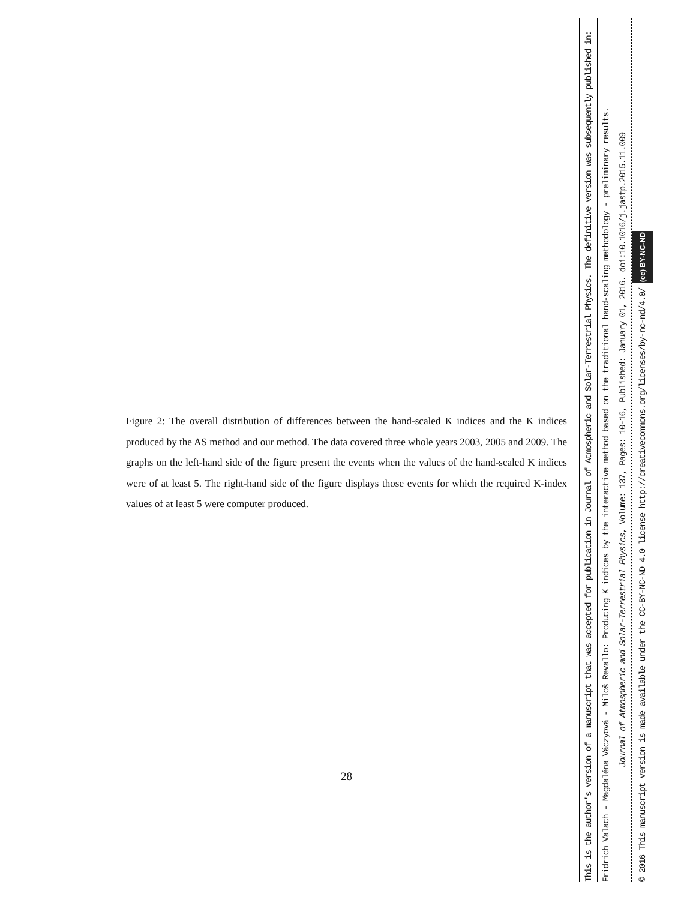Figure 2: The overall distribution of differences between the hand-scaled K indices and the K indices produced by the AS method and our method. The data covered three whole years 2003, 2005 and 2009. The graphs on the left-hand side of the figure present the events when the values of the hand-scaled K indices were of at least 5. The right-hand side of the figure displays those events for which the required K-index values of at least 5 were computer produced.
28
This is the author's version of a manuscript that was accepted for publication in Journal of Atmospheric and Solar-Terrestrial Physics. The definitive version was subsequently published in:
Fridrich Valach - Magdaléna Váczyová - Miloš Revallo: Producing K indices by the interactive method based on the traditional hand-scaling methodology - preliminary results.
Journal of Atmospheric and Solar-Terrestrial Physics, Volume: 137, Pages: 10-16, Published: January 01, 2016. doi:10.1016/j.jastp.2015.11.009
© 2016 This manuscript version is made available under the CC-BY-NC-ND 4.0 license http://creativecommons.org/licenses/by-nc-nd/4.0/ (cc) BY-NC-ND